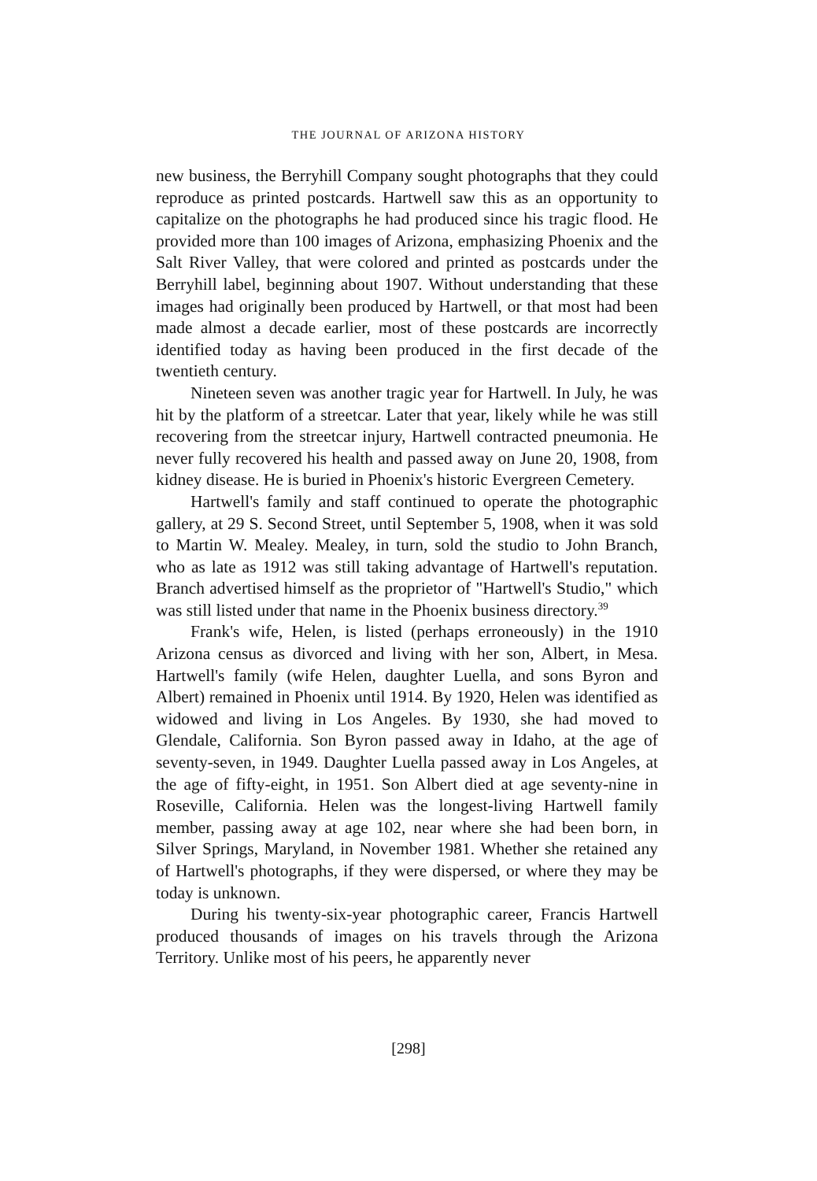THE JOURNAL OF ARIZONA HISTORY
new business, the Berryhill Company sought photographs that they could reproduce as printed postcards. Hartwell saw this as an opportunity to capitalize on the photographs he had produced since his tragic flood. He provided more than 100 images of Arizona, emphasizing Phoenix and the Salt River Valley, that were colored and printed as postcards under the Berryhill label, beginning about 1907. Without understanding that these images had originally been produced by Hartwell, or that most had been made almost a decade earlier, most of these postcards are incorrectly identified today as having been produced in the first decade of the twentieth century.
Nineteen seven was another tragic year for Hartwell. In July, he was hit by the platform of a streetcar. Later that year, likely while he was still recovering from the streetcar injury, Hartwell contracted pneumonia. He never fully recovered his health and passed away on June 20, 1908, from kidney disease. He is buried in Phoenix's historic Evergreen Cemetery.
Hartwell's family and staff continued to operate the photographic gallery, at 29 S. Second Street, until September 5, 1908, when it was sold to Martin W. Mealey. Mealey, in turn, sold the studio to John Branch, who as late as 1912 was still taking advantage of Hartwell's reputation. Branch advertised himself as the proprietor of "Hartwell's Studio," which was still listed under that name in the Phoenix business directory.<sup>39</sup>
Frank's wife, Helen, is listed (perhaps erroneously) in the 1910 Arizona census as divorced and living with her son, Albert, in Mesa. Hartwell's family (wife Helen, daughter Luella, and sons Byron and Albert) remained in Phoenix until 1914. By 1920, Helen was identified as widowed and living in Los Angeles. By 1930, she had moved to Glendale, California. Son Byron passed away in Idaho, at the age of seventy-seven, in 1949. Daughter Luella passed away in Los Angeles, at the age of fifty-eight, in 1951. Son Albert died at age seventy-nine in Roseville, California. Helen was the longest-living Hartwell family member, passing away at age 102, near where she had been born, in Silver Springs, Maryland, in November 1981. Whether she retained any of Hartwell's photographs, if they were dispersed, or where they may be today is unknown.
During his twenty-six-year photographic career, Francis Hartwell produced thousands of images on his travels through the Arizona Territory. Unlike most of his peers, he apparently never
[298]